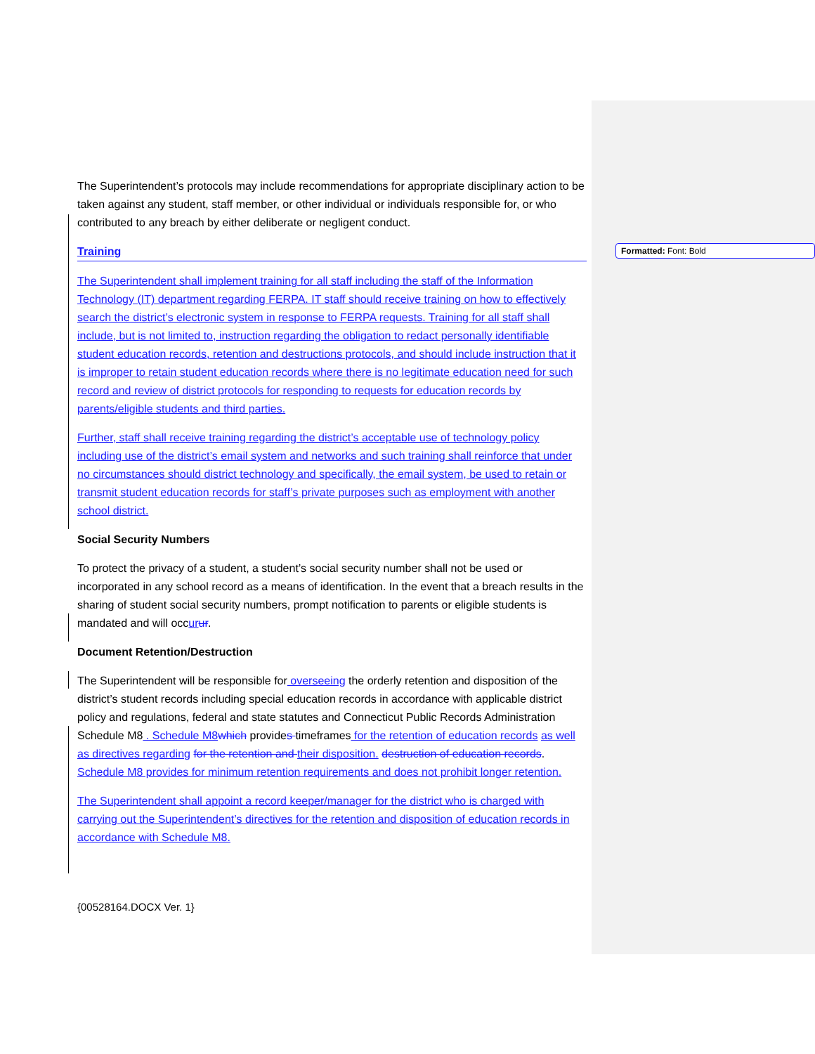The Superintendent’s protocols may include recommendations for appropriate disciplinary action to be taken against any student, staff member, or other individual or individuals responsible for, or who contributed to any breach by either deliberate or negligent conduct.
Training
The Superintendent shall implement training for all staff including the staff of the Information Technology (IT) department regarding FERPA. IT staff should receive training on how to effectively search the district’s electronic system in response to FERPA requests. Training for all staff shall include, but is not limited to, instruction regarding the obligation to redact personally identifiable student education records, retention and destructions protocols, and should include instruction that it is improper to retain student education records where there is no legitimate education need for such record and review of district protocols for responding to requests for education records by parents/eligible students and third parties.
Further, staff shall receive training regarding the district’s acceptable use of technology policy including use of the district’s email system and networks and such training shall reinforce that under no circumstances should district technology and specifically, the email system, be used to retain or transmit student education records for staff’s private purposes such as employment with another school district.
Social Security Numbers
To protect the privacy of a student, a student’s social security number shall not be used or incorporated in any school record as a means of identification. In the event that a breach results in the sharing of student social security numbers, prompt notification to parents or eligible students is mandated and will occur ur.
Document Retention/Destruction
The Superintendent will be responsible for overseeing the orderly retention and disposition of the district’s student records including special education records in accordance with applicable district policy and regulations, federal and state statutes and Connecticut Public Records Administration Schedule M8 . Schedule M8 which provides timeframes for the retention of education records as well as directives regarding for the retention and their disposition. destruction of education records. Schedule M8 provides for minimum retention requirements and does not prohibit longer retention.
The Superintendent shall appoint a record keeper/manager for the district who is charged with carrying out the Superintendent’s directives for the retention and disposition of education records in accordance with Schedule M8.
Formatted: Font: Bold
{00528164.DOCX Ver. 1}